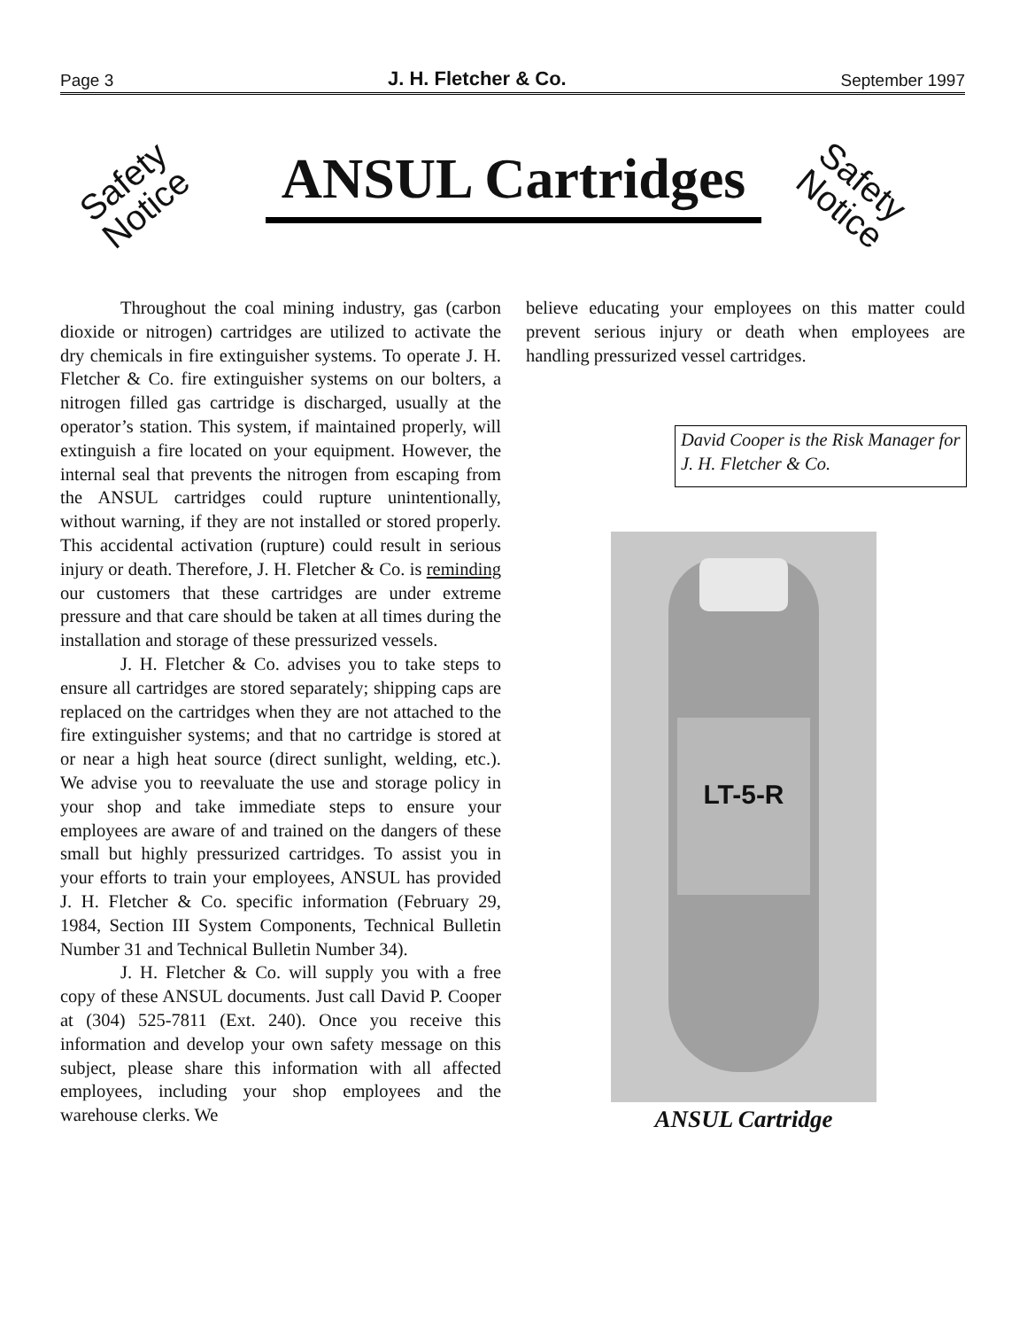Page 3 J. H. Fletcher & Co. September 1997
Safety
Notice
ANSUL Cartridges
Safety
Notice
Throughout the coal mining industry, gas (carbon dioxide or nitrogen) cartridges are utilized to activate the dry chemicals in fire extinguisher systems. To operate J. H. Fletcher & Co. fire extinguisher systems on our bolters, a nitrogen filled gas cartridge is discharged, usually at the operator’s station. This system, if maintained properly, will extinguish a fire located on your equipment. However, the internal seal that prevents the nitrogen from escaping from the ANSUL cartridges could rupture unintentionally, without warning, if they are not installed or stored properly. This accidental activation (rupture) could result in serious injury or death. Therefore, J. H. Fletcher & Co. is reminding our customers that these cartridges are under extreme pressure and that care should be taken at all times during the installation and storage of these pressurized vessels.
J. H. Fletcher & Co. advises you to take steps to ensure all cartridges are stored separately; shipping caps are replaced on the cartridges when they are not attached to the fire extinguisher systems; and that no cartridge is stored at or near a high heat source (direct sunlight, welding, etc.). We advise you to reevaluate the use and storage policy in your shop and take immediate steps to ensure your employees are aware of and trained on the dangers of these small but highly pressurized cartridges. To assist you in your efforts to train your employees, ANSUL has provided J. H. Fletcher & Co. specific information (February 29, 1984, Section III System Components, Technical Bulletin Number 31 and Technical Bulletin Number 34).
J. H. Fletcher & Co. will supply you with a free copy of these ANSUL documents. Just call David P. Cooper at (304) 525-7811 (Ext. 240). Once you receive this information and develop your own safety message on this subject, please share this information with all affected employees, including your shop employees and the warehouse clerks. We
believe educating your employees on this matter could prevent serious injury or death when employees are handling pressurized vessel cartridges.
David Cooper is the Risk Manager for J. H. Fletcher & Co.
LT-5-R
ANSUL Cartridge